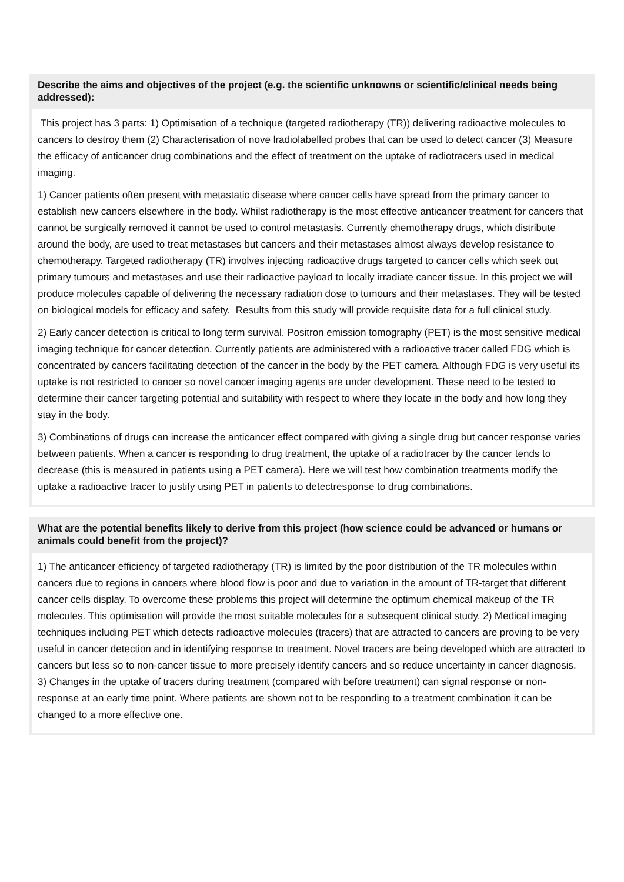Describe the aims and objectives of the project (e.g. the scientific unknowns or scientific/clinical needs being addressed):
This project has 3 parts: 1) Optimisation of a technique (targeted radiotherapy (TR)) delivering radioactive molecules to cancers to destroy them (2) Characterisation of nove lradiolabelled probes that can be used to detect cancer (3) Measure the efficacy of anticancer drug combinations and the effect of treatment on the uptake of radiotracers used in medical imaging.
1) Cancer patients often present with metastatic disease where cancer cells have spread from the primary cancer to establish new cancers elsewhere in the body. Whilst radiotherapy is the most effective anticancer treatment for cancers that cannot be surgically removed it cannot be used to control metastasis. Currently chemotherapy drugs, which distribute around the body, are used to treat metastases but cancers and their metastases almost always develop resistance to chemotherapy. Targeted radiotherapy (TR) involves injecting radioactive drugs targeted to cancer cells which seek out primary tumours and metastases and use their radioactive payload to locally irradiate cancer tissue. In this project we will produce molecules capable of delivering the necessary radiation dose to tumours and their metastases. They will be tested on biological models for efficacy and safety. Results from this study will provide requisite data for a full clinical study.
2) Early cancer detection is critical to long term survival. Positron emission tomography (PET) is the most sensitive medical imaging technique for cancer detection. Currently patients are administered with a radioactive tracer called FDG which is concentrated by cancers facilitating detection of the cancer in the body by the PET camera. Although FDG is very useful its uptake is not restricted to cancer so novel cancer imaging agents are under development. These need to be tested to determine their cancer targeting potential and suitability with respect to where they locate in the body and how long they stay in the body.
3) Combinations of drugs can increase the anticancer effect compared with giving a single drug but cancer response varies between patients. When a cancer is responding to drug treatment, the uptake of a radiotracer by the cancer tends to decrease (this is measured in patients using a PET camera). Here we will test how combination treatments modify the uptake a radioactive tracer to justify using PET in patients to detectresponse to drug combinations.
What are the potential benefits likely to derive from this project (how science could be advanced or humans or animals could benefit from the project)?
1) The anticancer efficiency of targeted radiotherapy (TR) is limited by the poor distribution of the TR molecules within cancers due to regions in cancers where blood flow is poor and due to variation in the amount of TR-target that different cancer cells display. To overcome these problems this project will determine the optimum chemical makeup of the TR molecules. This optimisation will provide the most suitable molecules for a subsequent clinical study. 2) Medical imaging techniques including PET which detects radioactive molecules (tracers) that are attracted to cancers are proving to be very useful in cancer detection and in identifying response to treatment. Novel tracers are being developed which are attracted to cancers but less so to non-cancer tissue to more precisely identify cancers and so reduce uncertainty in cancer diagnosis. 3) Changes in the uptake of tracers during treatment (compared with before treatment) can signal response or non-response at an early time point. Where patients are shown not to be responding to a treatment combination it can be changed to a more effective one.